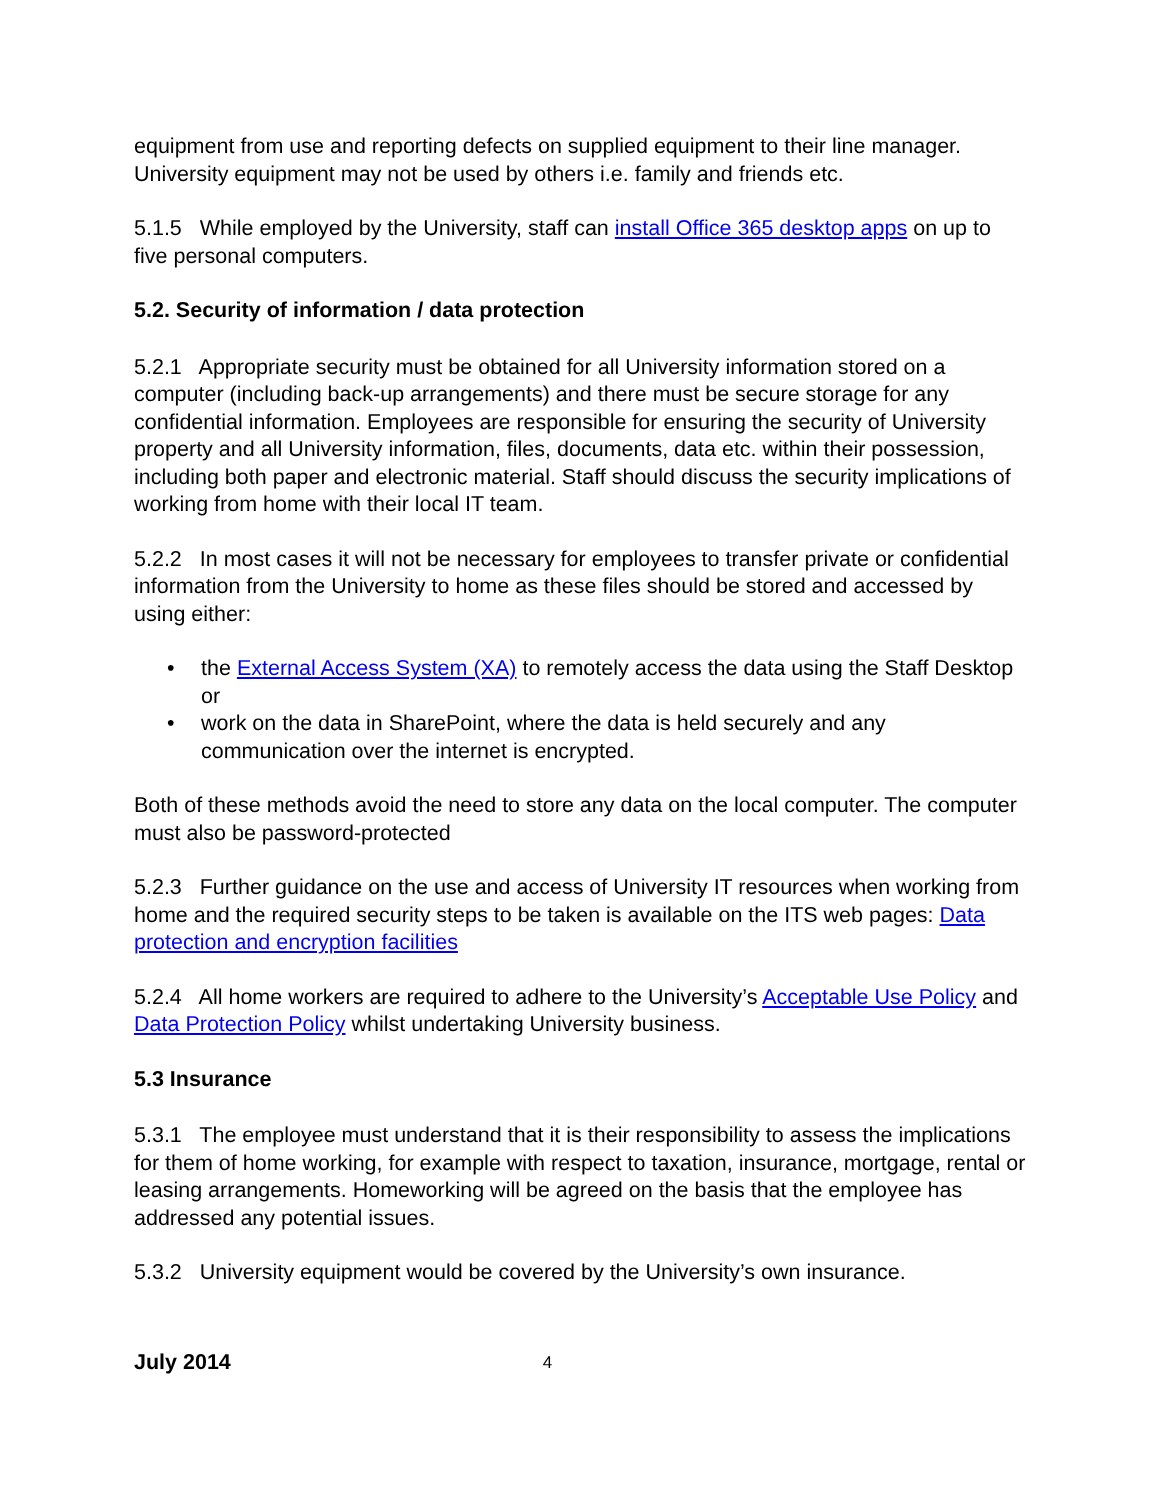equipment from use and reporting defects on supplied equipment to their line manager. University equipment may not be used by others i.e. family and friends etc.
5.1.5 While employed by the University, staff can install Office 365 desktop apps on up to five personal computers.
5.2. Security of information / data protection
5.2.1 Appropriate security must be obtained for all University information stored on a computer (including back-up arrangements) and there must be secure storage for any confidential information. Employees are responsible for ensuring the security of University property and all University information, files, documents, data etc. within their possession, including both paper and electronic material. Staff should discuss the security implications of working from home with their local IT team.
5.2.2 In most cases it will not be necessary for employees to transfer private or confidential information from the University to home as these files should be stored and accessed by using either:
• the External Access System (XA) to remotely access the data using the Staff Desktop or
• work on the data in SharePoint, where the data is held securely and any communication over the internet is encrypted.
Both of these methods avoid the need to store any data on the local computer. The computer must also be password-protected
5.2.3 Further guidance on the use and access of University IT resources when working from home and the required security steps to be taken is available on the ITS web pages: Data protection and encryption facilities
5.2.4 All home workers are required to adhere to the University’s Acceptable Use Policy and Data Protection Policy whilst undertaking University business.
5.3 Insurance
5.3.1 The employee must understand that it is their responsibility to assess the implications for them of home working, for example with respect to taxation, insurance, mortgage, rental or leasing arrangements. Homeworking will be agreed on the basis that the employee has addressed any potential issues.
5.3.2 University equipment would be covered by the University’s own insurance.
July 2014 4